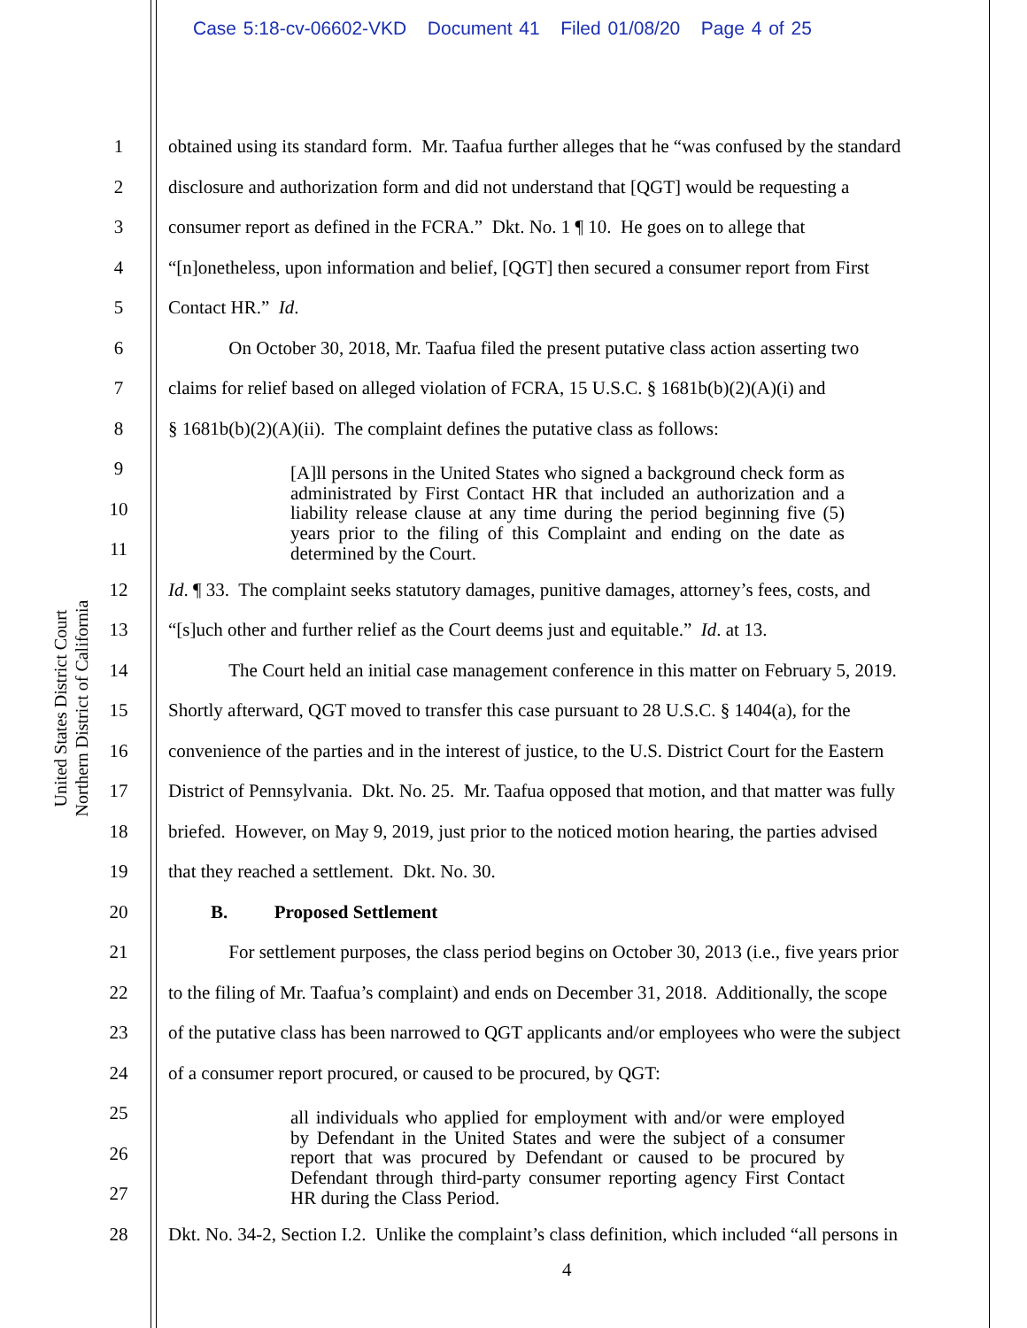Case 5:18-cv-06602-VKD Document 41 Filed 01/08/20 Page 4 of 25
United States District Court
Northern District of California
1 obtained using its standard form. Mr. Taafua further alleges that he “was confused by the standard
2 disclosure and authorization form and did not understand that [QGT] would be requesting a
3 consumer report as defined in the FCRA.” Dkt. No. 1 ¶ 10. He goes on to allege that
4 “[n]onetheless, upon information and belief, [QGT] then secured a consumer report from First
5 Contact HR.” Id.
6 On October 30, 2018, Mr. Taafua filed the present putative class action asserting two
7 claims for relief based on alleged violation of FCRA, 15 U.S.C. § 1681b(b)(2)(A)(i) and
8 § 1681b(b)(2)(A)(ii). The complaint defines the putative class as follows:
9
10
11
[A]ll persons in the United States who signed a background check form as administrated by First Contact HR that included an authorization and a liability release clause at any time during the period beginning five (5) years prior to the filing of this Complaint and ending on the date as determined by the Court.
12 Id. ¶ 33. The complaint seeks statutory damages, punitive damages, attorney’s fees, costs, and
13 “[s]uch other and further relief as the Court deems just and equitable.” Id. at 13.
14 The Court held an initial case management conference in this matter on February 5, 2019.
15 Shortly afterward, QGT moved to transfer this case pursuant to 28 U.S.C. § 1404(a), for the
16 convenience of the parties and in the interest of justice, to the U.S. District Court for the Eastern
17 District of Pennsylvania. Dkt. No. 25. Mr. Taafua opposed that motion, and that matter was fully
18 briefed. However, on May 9, 2019, just prior to the noticed motion hearing, the parties advised
19 that they reached a settlement. Dkt. No. 30.
20 B. Proposed Settlement
21 For settlement purposes, the class period begins on October 30, 2013 (i.e., five years prior
22 to the filing of Mr. Taafua’s complaint) and ends on December 31, 2018. Additionally, the scope
23 of the putative class has been narrowed to QGT applicants and/or employees who were the subject
24 of a consumer report procured, or caused to be procured, by QGT:
25
26
27
all individuals who applied for employment with and/or were employed by Defendant in the United States and were the subject of a consumer report that was procured by Defendant or caused to be procured by Defendant through third-party consumer reporting agency First Contact HR during the Class Period.
28 Dkt. No. 34-2, Section I.2. Unlike the complaint’s class definition, which included “all persons in
4